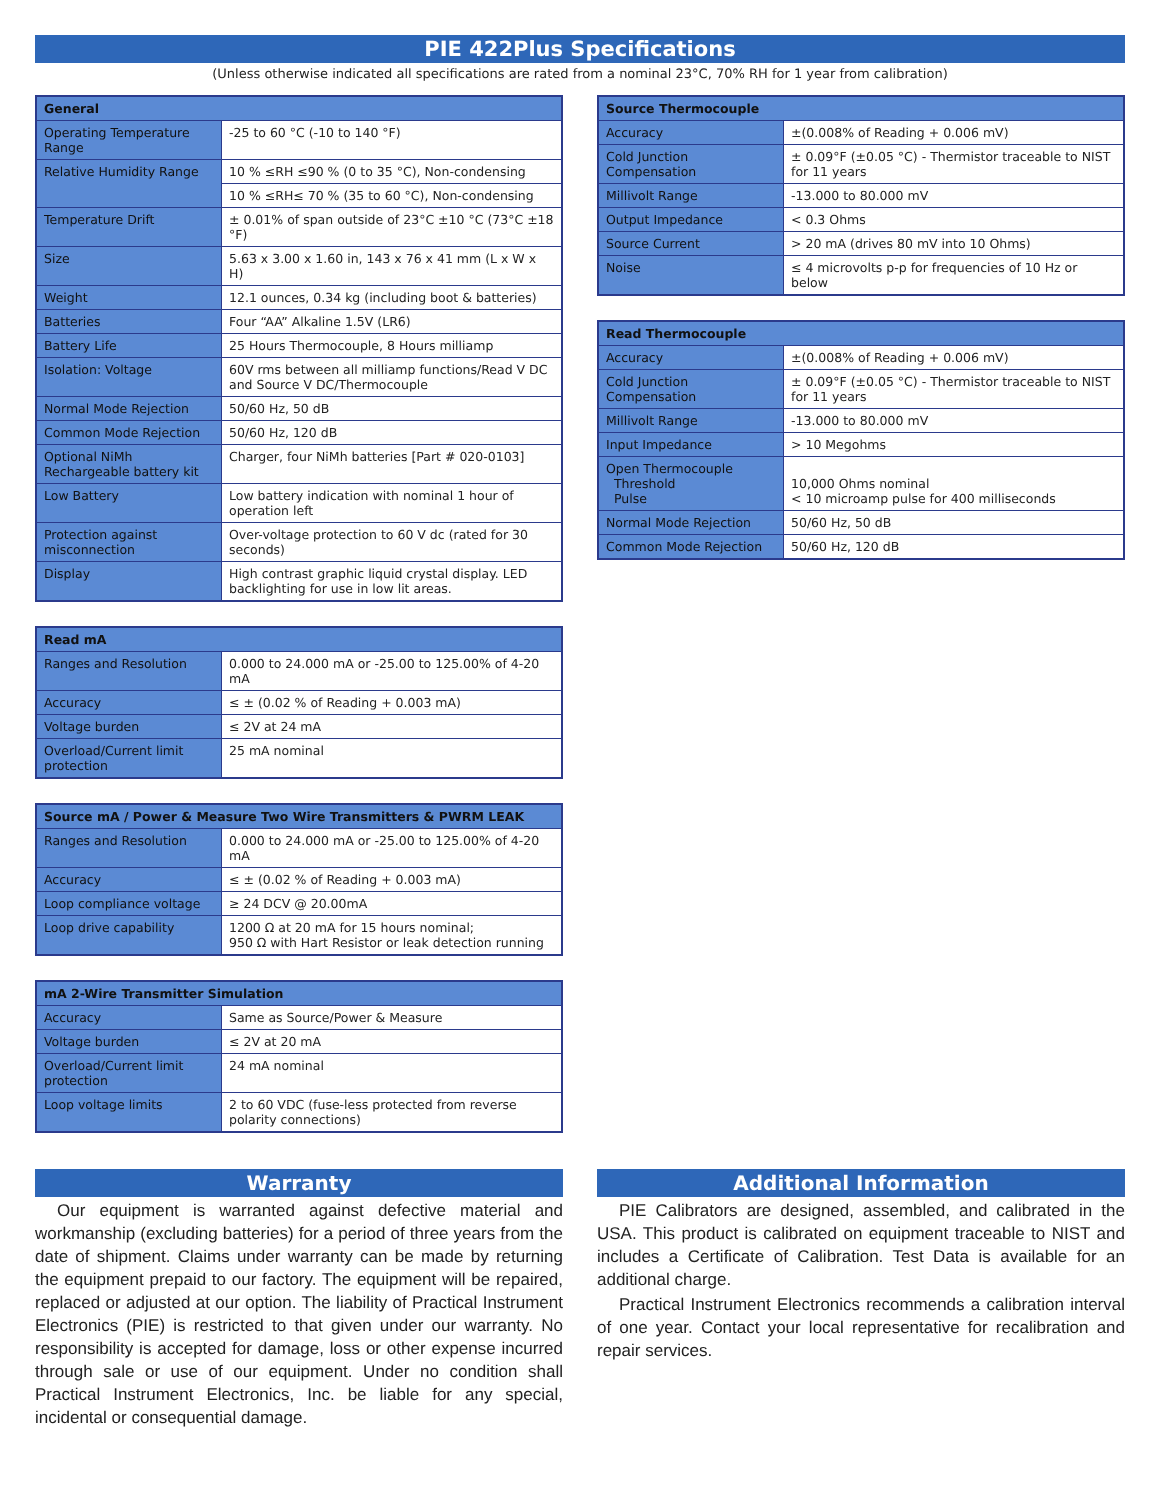PIE 422Plus Specifications
(Unless otherwise indicated all specifications are rated from a nominal 23°C, 70% RH for 1 year from calibration)
| General | |
| --- | --- |
| Operating Temperature Range | -25 to 60 °C (-10 to 140 °F) |
| Relative Humidity Range | 10 % ≤RH ≤90 % (0 to 35 °C), Non-condensing |
| | 10 % ≤RH≤ 70 % (35 to 60 °C), Non-condensing |
| Temperature Drift | ± 0.01% of span outside of 23°C ±10 °C (73°C ±18 °F) |
| Size | 5.63 x 3.00 x 1.60 in, 143 x 76 x 41 mm (L x W x H) |
| Weight | 12.1 ounces, 0.34 kg (including boot & batteries) |
| Batteries | Four “AA” Alkaline 1.5V (LR6) |
| Battery Life | 25 Hours Thermocouple, 8 Hours milliamp |
| Isolation: Voltage | 60V rms between all milliamp functions/Read V DC and Source V DC/Thermocouple |
| Normal Mode Rejection | 50/60 Hz, 50 dB |
| Common Mode Rejection | 50/60 Hz, 120 dB |
| Optional NiMh Rechargeable battery kit | Charger, four NiMh batteries [Part # 020-0103] |
| Low Battery | Low battery indication with nominal 1 hour of operation left |
| Protection against misconnection | Over-voltage protection to 60 V dc (rated for 30 seconds) |
| Display | High contrast graphic liquid crystal display. LED backlighting for use in low lit areas. |
| Read mA | |
| --- | --- |
| Ranges and Resolution | 0.000 to 24.000 mA or -25.00 to 125.00% of 4-20 mA |
| Accuracy | ≤ ± (0.02 % of Reading + 0.003 mA) |
| Voltage burden | ≤ 2V at 24 mA |
| Overload/Current limit protection | 25 mA nominal |
| Source mA / Power & Measure Two Wire Transmitters & PWRM LEAK | |
| --- | --- |
| Ranges and Resolution | 0.000 to 24.000 mA or -25.00 to 125.00% of 4-20 mA |
| Accuracy | ≤ ± (0.02 % of Reading + 0.003 mA) |
| Loop compliance voltage | ≥ 24 DCV @ 20.00mA |
| Loop drive capability | 1200 Ω at 20 mA for 15 hours nominal; 950 Ω with Hart Resistor or leak detection running |
| mA 2-Wire Transmitter Simulation | |
| --- | --- |
| Accuracy | Same as Source/Power & Measure |
| Voltage burden | ≤ 2V at 20 mA |
| Overload/Current limit protection | 24 mA nominal |
| Loop voltage limits | 2 to 60 VDC (fuse-less protected from reverse polarity connections) |
| Source Thermocouple | |
| --- | --- |
| Accuracy | ±(0.008% of Reading + 0.006 mV) |
| Cold Junction Compensation | ± 0.09°F (±0.05 °C) - Thermistor traceable to NIST for 11 years |
| Millivolt Range | -13.000 to 80.000 mV |
| Output Impedance | < 0.3 Ohms |
| Source Current | > 20 mA (drives 80 mV into 10 Ohms) |
| Noise | ≤ 4 microvolts p-p for frequencies of 10 Hz or below |
| Read Thermocouple | |
| --- | --- |
| Accuracy | ±(0.008% of Reading + 0.006 mV) |
| Cold Junction Compensation | ± 0.09°F (±0.05 °C) - Thermistor traceable to NIST for 11 years |
| Millivolt Range | -13.000 to 80.000 mV |
| Input Impedance | > 10 Megohms |
| Open Thermocouple Threshold Pulse | 10,000 Ohms nominal < 10 microamp pulse for 400 milliseconds |
| Normal Mode Rejection | 50/60 Hz, 50 dB |
| Common Mode Rejection | 50/60 Hz, 120 dB |
Warranty
Our equipment is warranted against defective material and workmanship (excluding batteries) for a period of three years from the date of shipment. Claims under warranty can be made by returning the equipment prepaid to our factory. The equipment will be repaired, replaced or adjusted at our option. The liability of Practical Instrument Electronics (PIE) is restricted to that given under our warranty. No responsibility is accepted for damage, loss or other expense incurred through sale or use of our equipment. Under no condition shall Practical Instrument Electronics, Inc. be liable for any special, incidental or consequential damage.
Additional Information
PIE Calibrators are designed, assembled, and calibrated in the USA. This product is calibrated on equipment traceable to NIST and includes a Certificate of Calibration. Test Data is available for an additional charge.
Practical Instrument Electronics recommends a calibration interval of one year. Contact your local representative for recalibration and repair services.